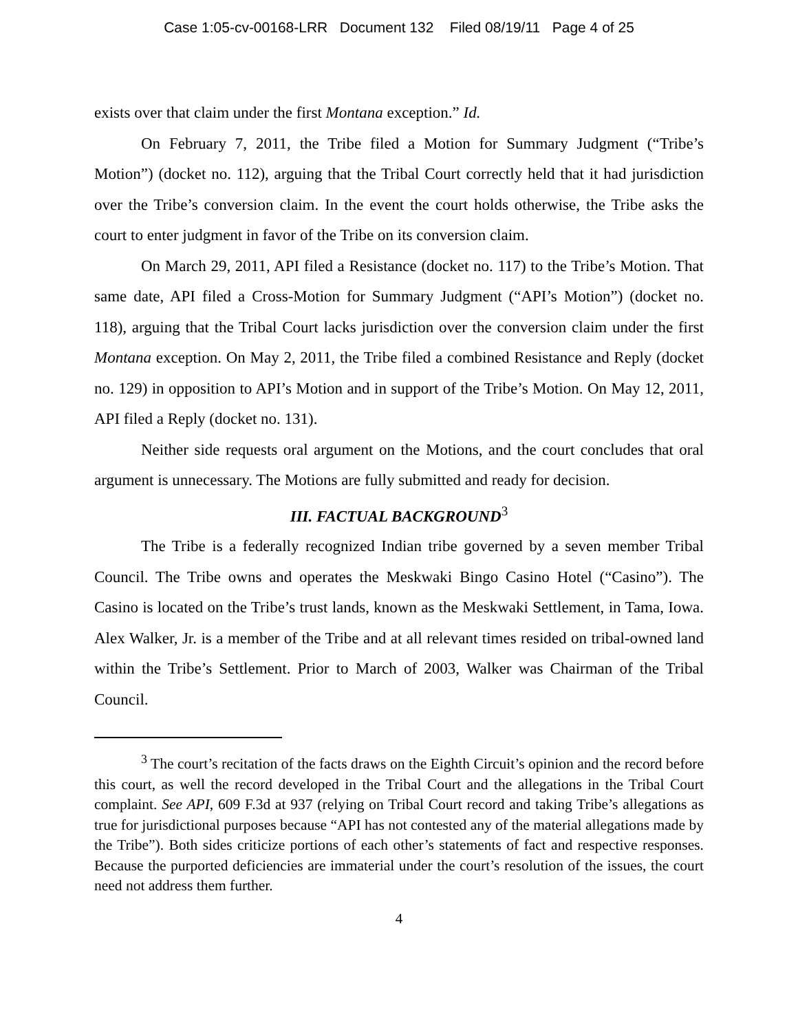Case 1:05-cv-00168-LRR Document 132 Filed 08/19/11 Page 4 of 25
exists over that claim under the first Montana exception.” Id.
On February 7, 2011, the Tribe filed a Motion for Summary Judgment (“Tribe’s Motion”) (docket no. 112), arguing that the Tribal Court correctly held that it had jurisdiction over the Tribe’s conversion claim. In the event the court holds otherwise, the Tribe asks the court to enter judgment in favor of the Tribe on its conversion claim.
On March 29, 2011, API filed a Resistance (docket no. 117) to the Tribe’s Motion. That same date, API filed a Cross-Motion for Summary Judgment (“API’s Motion”) (docket no. 118), arguing that the Tribal Court lacks jurisdiction over the conversion claim under the first Montana exception. On May 2, 2011, the Tribe filed a combined Resistance and Reply (docket no. 129) in opposition to API’s Motion and in support of the Tribe’s Motion. On May 12, 2011, API filed a Reply (docket no. 131).
Neither side requests oral argument on the Motions, and the court concludes that oral argument is unnecessary. The Motions are fully submitted and ready for decision.
III. FACTUAL BACKGROUND<sup>3</sup>
The Tribe is a federally recognized Indian tribe governed by a seven member Tribal Council. The Tribe owns and operates the Meskwaki Bingo Casino Hotel (“Casino”). The Casino is located on the Tribe’s trust lands, known as the Meskwaki Settlement, in Tama, Iowa. Alex Walker, Jr. is a member of the Tribe and at all relevant times resided on tribal-owned land within the Tribe’s Settlement. Prior to March of 2003, Walker was Chairman of the Tribal Council.
<sup>3</sup> The court’s recitation of the facts draws on the Eighth Circuit’s opinion and the record before this court, as well the record developed in the Tribal Court and the allegations in the Tribal Court complaint. See API, 609 F.3d at 937 (relying on Tribal Court record and taking Tribe’s allegations as true for jurisdictional purposes because “API has not contested any of the material allegations made by the Tribe”). Both sides criticize portions of each other’s statements of fact and respective responses. Because the purported deficiencies are immaterial under the court’s resolution of the issues, the court need not address them further.
4